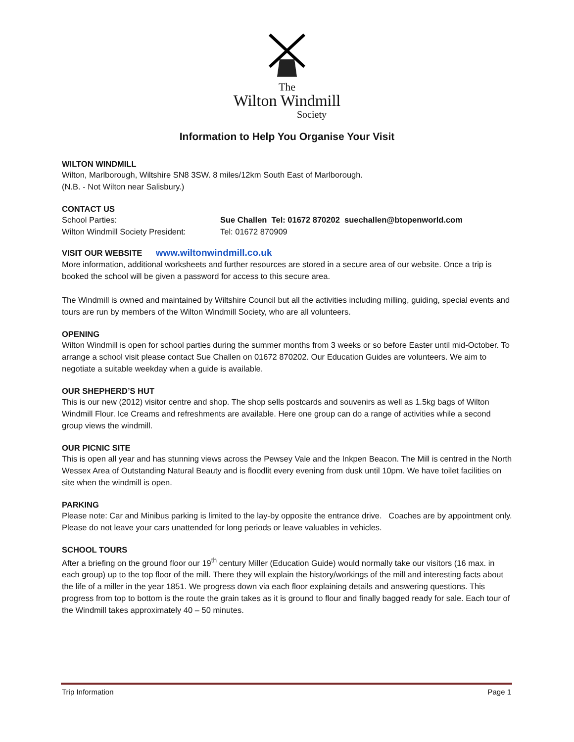The
Wilton Windmill
Society
Information to Help You Organise Your Visit
WILTON WINDMILL
Wilton, Marlborough, Wiltshire SN8 3SW. 8 miles/12km South East of Marlborough.
(N.B. - Not Wilton near Salisbury.)
CONTACT US
School Parties: Sue Challen Tel: 01672 870202 suechallen@btopenworld.com
Wilton Windmill Society President: Tel: 01672 870909
VISIT OUR WEBSITE www.wiltonwindmill.co.uk
More information, additional worksheets and further resources are stored in a secure area of our website. Once a trip is booked the school will be given a password for access to this secure area.
The Windmill is owned and maintained by Wiltshire Council but all the activities including milling, guiding, special events and tours are run by members of the Wilton Windmill Society, who are all volunteers.
OPENING
Wilton Windmill is open for school parties during the summer months from 3 weeks or so before Easter until mid-October. To arrange a school visit please contact Sue Challen on 01672 870202. Our Education Guides are volunteers. We aim to negotiate a suitable weekday when a guide is available.
OUR SHEPHERD’S HUT
This is our new (2012) visitor centre and shop. The shop sells postcards and souvenirs as well as 1.5kg bags of Wilton Windmill Flour. Ice Creams and refreshments are available. Here one group can do a range of activities while a second group views the windmill.
OUR PICNIC SITE
This is open all year and has stunning views across the Pewsey Vale and the Inkpen Beacon. The Mill is centred in the North Wessex Area of Outstanding Natural Beauty and is floodlit every evening from dusk until 10pm. We have toilet facilities on site when the windmill is open.
PARKING
Please note: Car and Minibus parking is limited to the lay-by opposite the entrance drive. Coaches are by appointment only. Please do not leave your cars unattended for long periods or leave valuables in vehicles.
SCHOOL TOURS
After a briefing on the ground floor our 19<sup>th</sup> century Miller (Education Guide) would normally take our visitors (16 max. in each group) up to the top floor of the mill. There they will explain the history/workings of the mill and interesting facts about the life of a miller in the year 1851. We progress down via each floor explaining details and answering questions. This progress from top to bottom is the route the grain takes as it is ground to flour and finally bagged ready for sale. Each tour of the Windmill takes approximately 40 – 50 minutes.
Trip Information Page 1